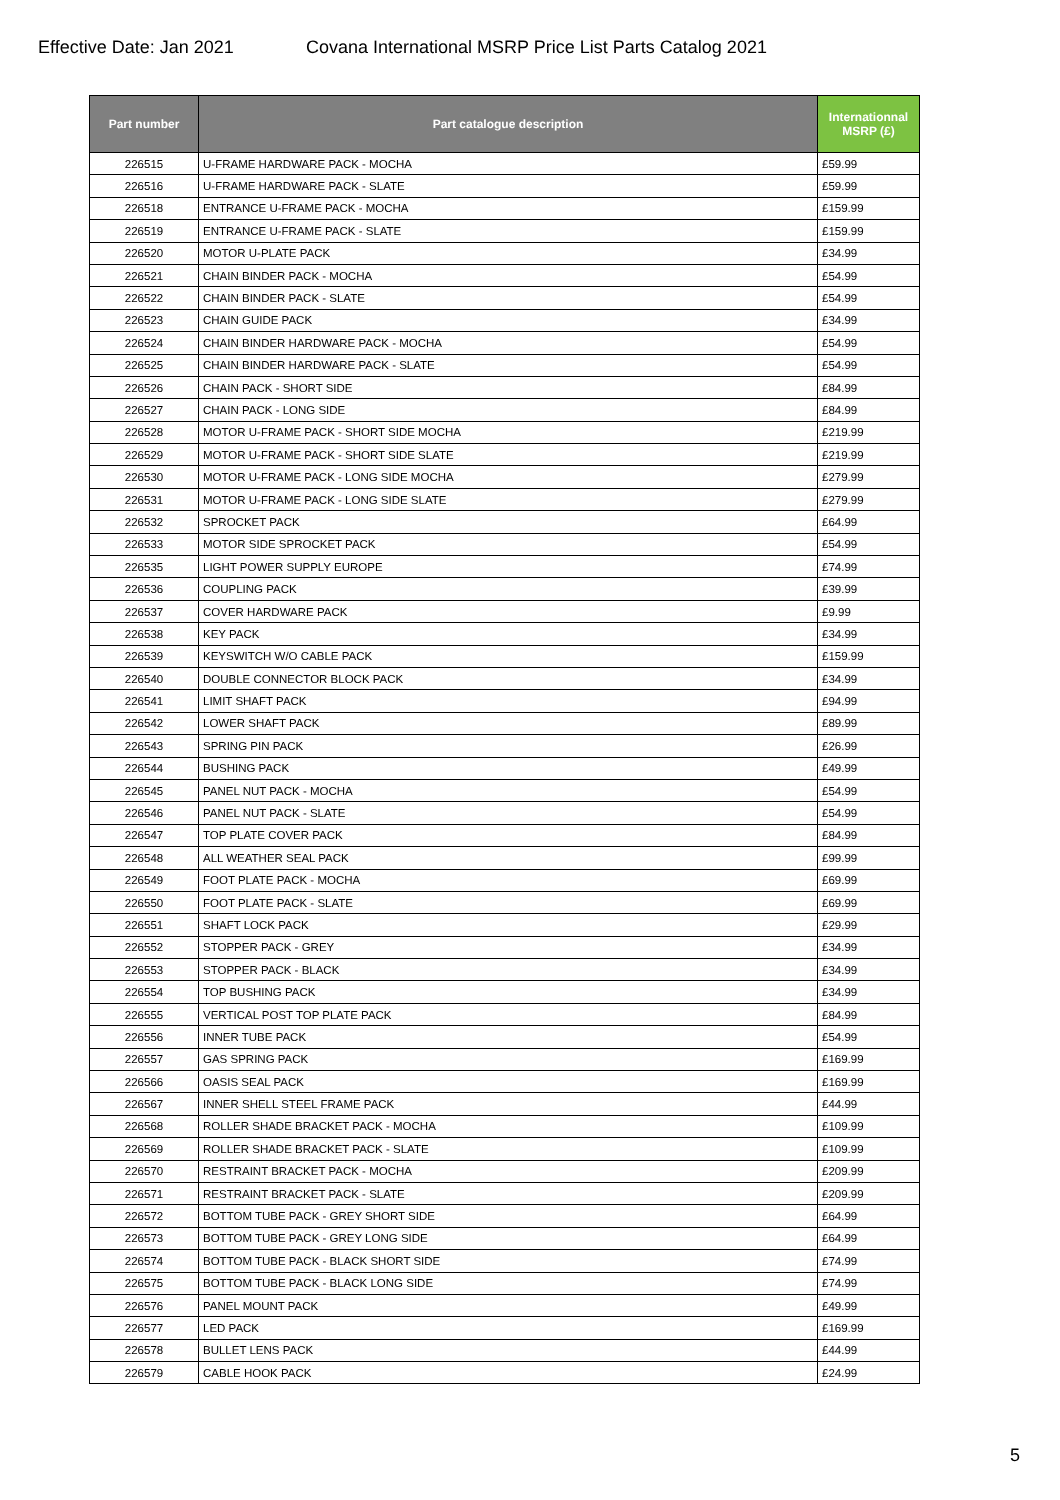Effective Date: Jan 2021 Covana International MSRP Price List Parts Catalog 2021
| Part number | Part catalogue description | Internationnal MSRP (£) |
| --- | --- | --- |
| 226515 | U-FRAME HARDWARE PACK - MOCHA | £59.99 |
| 226516 | U-FRAME HARDWARE PACK - SLATE | £59.99 |
| 226518 | ENTRANCE U-FRAME PACK - MOCHA | £159.99 |
| 226519 | ENTRANCE U-FRAME PACK - SLATE | £159.99 |
| 226520 | MOTOR U-PLATE PACK | £34.99 |
| 226521 | CHAIN BINDER PACK - MOCHA | £54.99 |
| 226522 | CHAIN BINDER PACK - SLATE | £54.99 |
| 226523 | CHAIN GUIDE PACK | £34.99 |
| 226524 | CHAIN BINDER HARDWARE PACK - MOCHA | £54.99 |
| 226525 | CHAIN BINDER HARDWARE PACK - SLATE | £54.99 |
| 226526 | CHAIN PACK - SHORT SIDE | £84.99 |
| 226527 | CHAIN PACK - LONG SIDE | £84.99 |
| 226528 | MOTOR U-FRAME PACK - SHORT SIDE MOCHA | £219.99 |
| 226529 | MOTOR U-FRAME PACK - SHORT SIDE SLATE | £219.99 |
| 226530 | MOTOR U-FRAME PACK - LONG SIDE MOCHA | £279.99 |
| 226531 | MOTOR U-FRAME PACK - LONG SIDE SLATE | £279.99 |
| 226532 | SPROCKET PACK | £64.99 |
| 226533 | MOTOR SIDE SPROCKET PACK | £54.99 |
| 226535 | LIGHT POWER SUPPLY EUROPE | £74.99 |
| 226536 | COUPLING PACK | £39.99 |
| 226537 | COVER HARDWARE PACK | £9.99 |
| 226538 | KEY PACK | £34.99 |
| 226539 | KEYSWITCH W/O CABLE PACK | £159.99 |
| 226540 | DOUBLE CONNECTOR BLOCK PACK | £34.99 |
| 226541 | LIMIT SHAFT PACK | £94.99 |
| 226542 | LOWER SHAFT PACK | £89.99 |
| 226543 | SPRING PIN PACK | £26.99 |
| 226544 | BUSHING PACK | £49.99 |
| 226545 | PANEL NUT PACK - MOCHA | £54.99 |
| 226546 | PANEL NUT PACK - SLATE | £54.99 |
| 226547 | TOP PLATE COVER PACK | £84.99 |
| 226548 | ALL WEATHER SEAL PACK | £99.99 |
| 226549 | FOOT PLATE PACK - MOCHA | £69.99 |
| 226550 | FOOT PLATE PACK - SLATE | £69.99 |
| 226551 | SHAFT LOCK PACK | £29.99 |
| 226552 | STOPPER PACK - GREY | £34.99 |
| 226553 | STOPPER PACK - BLACK | £34.99 |
| 226554 | TOP BUSHING PACK | £34.99 |
| 226555 | VERTICAL POST TOP PLATE PACK | £84.99 |
| 226556 | INNER TUBE PACK | £54.99 |
| 226557 | GAS SPRING PACK | £169.99 |
| 226566 | OASIS SEAL PACK | £169.99 |
| 226567 | INNER SHELL STEEL FRAME PACK | £44.99 |
| 226568 | ROLLER SHADE BRACKET PACK - MOCHA | £109.99 |
| 226569 | ROLLER SHADE BRACKET PACK - SLATE | £109.99 |
| 226570 | RESTRAINT BRACKET PACK - MOCHA | £209.99 |
| 226571 | RESTRAINT BRACKET PACK - SLATE | £209.99 |
| 226572 | BOTTOM TUBE PACK - GREY SHORT SIDE | £64.99 |
| 226573 | BOTTOM TUBE PACK - GREY LONG SIDE | £64.99 |
| 226574 | BOTTOM TUBE PACK - BLACK SHORT SIDE | £74.99 |
| 226575 | BOTTOM TUBE PACK - BLACK LONG SIDE | £74.99 |
| 226576 | PANEL MOUNT PACK | £49.99 |
| 226577 | LED PACK | £169.99 |
| 226578 | BULLET LENS PACK | £44.99 |
| 226579 | CABLE HOOK PACK | £24.99 |
5